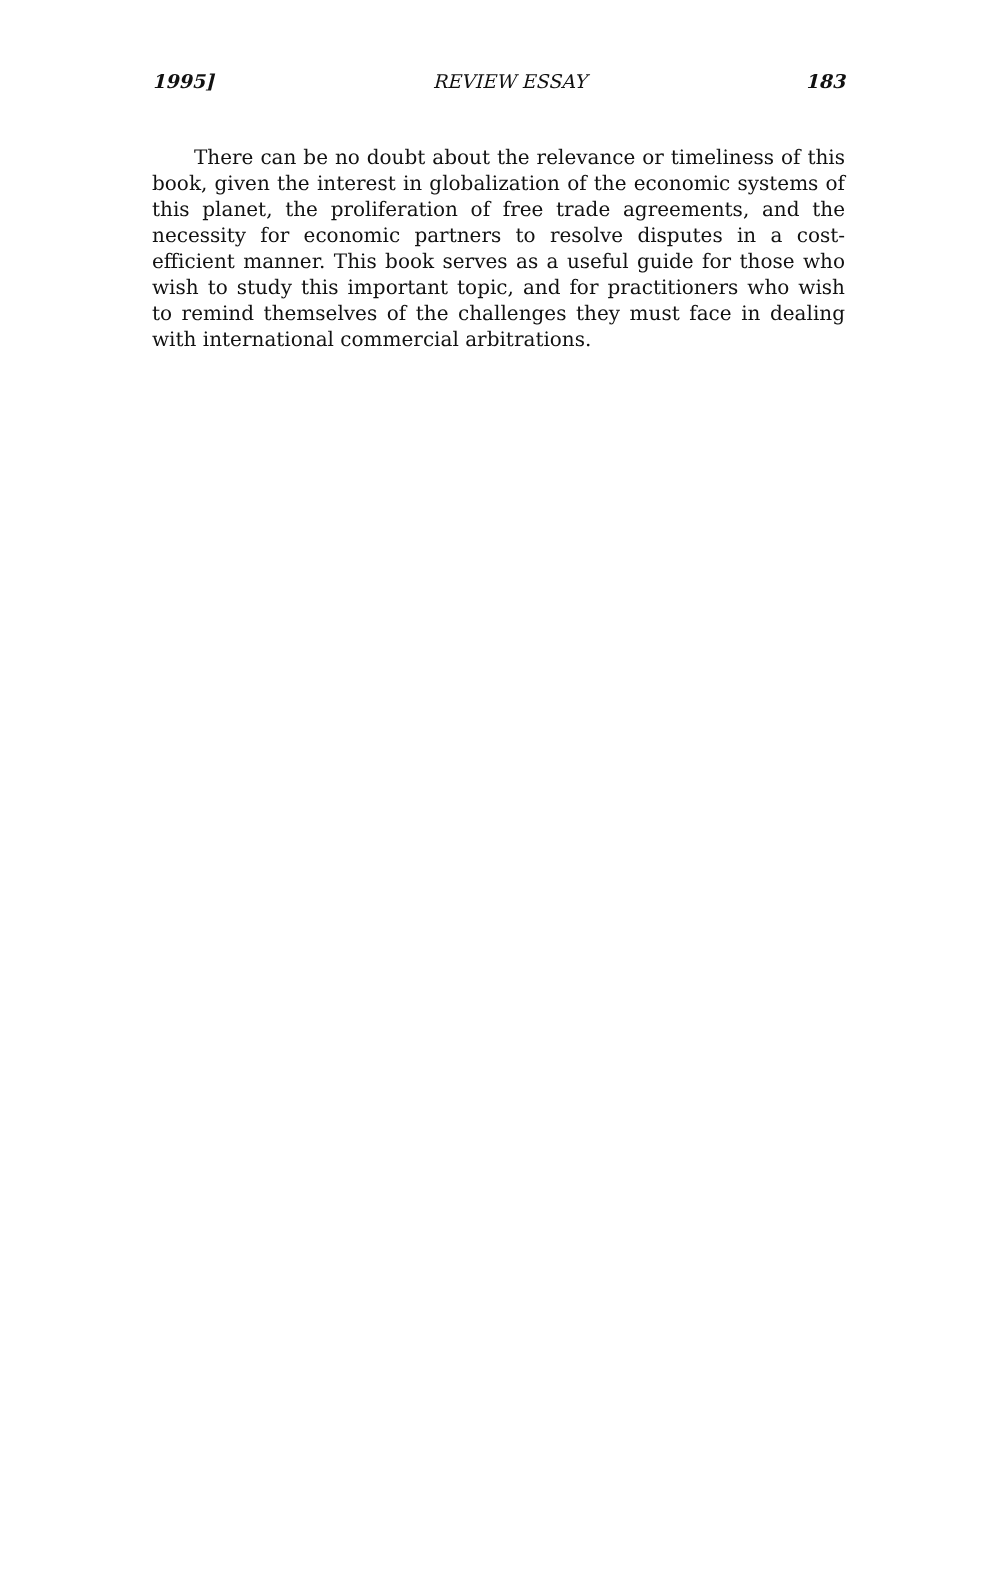1995] REVIEW ESSAY 183
There can be no doubt about the relevance or timeliness of this book, given the interest in globalization of the economic systems of this planet, the proliferation of free trade agreements, and the necessity for economic partners to resolve disputes in a cost-efficient manner. This book serves as a useful guide for those who wish to study this important topic, and for practitioners who wish to remind themselves of the challenges they must face in dealing with international commercial arbitrations.